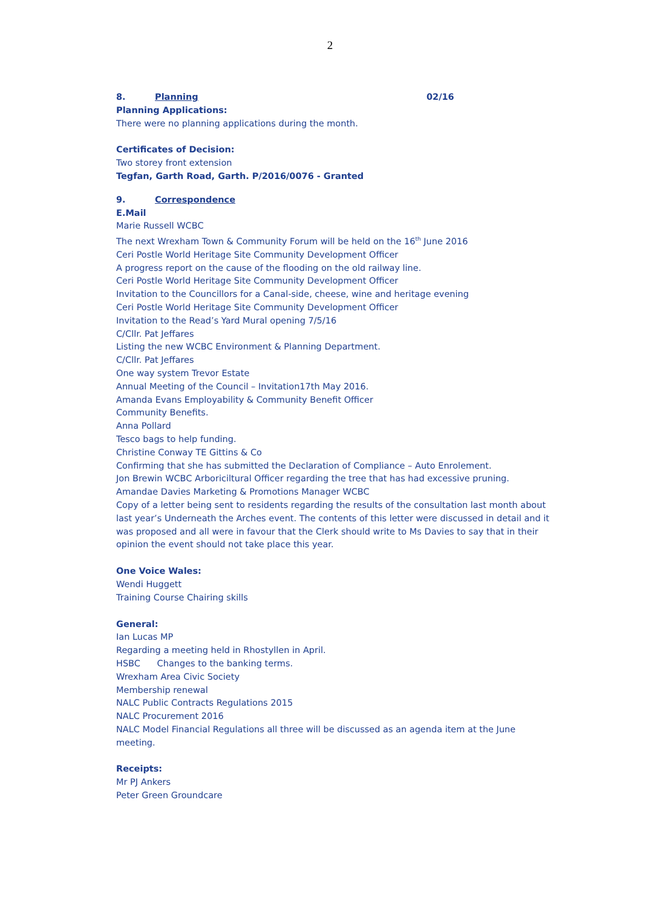2
8. Planning 02/16
Planning Applications:
There were no planning applications during the month.
Certificates of Decision:
Two storey front extension
Tegfan, Garth Road, Garth. P/2016/0076 - Granted
9. Correspondence
E.Mail
Marie Russell WCBC
The next Wrexham Town & Community Forum will be held on the 16<sup>th</sup> June 2016
Ceri Postle World Heritage Site Community Development Officer
A progress report on the cause of the flooding on the old railway line.
Ceri Postle World Heritage Site Community Development Officer
Invitation to the Councillors for a Canal-side, cheese, wine and heritage evening
Ceri Postle World Heritage Site Community Development Officer
Invitation to the Read’s Yard Mural opening 7/5/16
C/Cllr. Pat Jeffares
Listing the new WCBC Environment & Planning Department.
C/Cllr. Pat Jeffares
One way system Trevor Estate
Annual Meeting of the Council – Invitation17th May 2016.
Amanda Evans Employability & Community Benefit Officer
Community Benefits.
Anna Pollard
Tesco bags to help funding.
Christine Conway TE Gittins & Co
Confirming that she has submitted the Declaration of Compliance – Auto Enrolement.
Jon Brewin WCBC Arboriciltural Officer regarding the tree that has had excessive pruning.
Amandae Davies Marketing & Promotions Manager WCBC
Copy of a letter being sent to residents regarding the results of the consultation last month about last year’s Underneath the Arches event. The contents of this letter were discussed in detail and it was proposed and all were in favour that the Clerk should write to Ms Davies to say that in their opinion the event should not take place this year.
One Voice Wales:
Wendi Huggett
Training Course Chairing skills
General:
Ian Lucas MP
Regarding a meeting held in Rhostyllen in April.
HSBC Changes to the banking terms.
Wrexham Area Civic Society
Membership renewal
NALC Public Contracts Regulations 2015
NALC Procurement 2016
NALC Model Financial Regulations all three will be discussed as an agenda item at the June meeting.
Receipts:
Mr PJ Ankers
Peter Green Groundcare